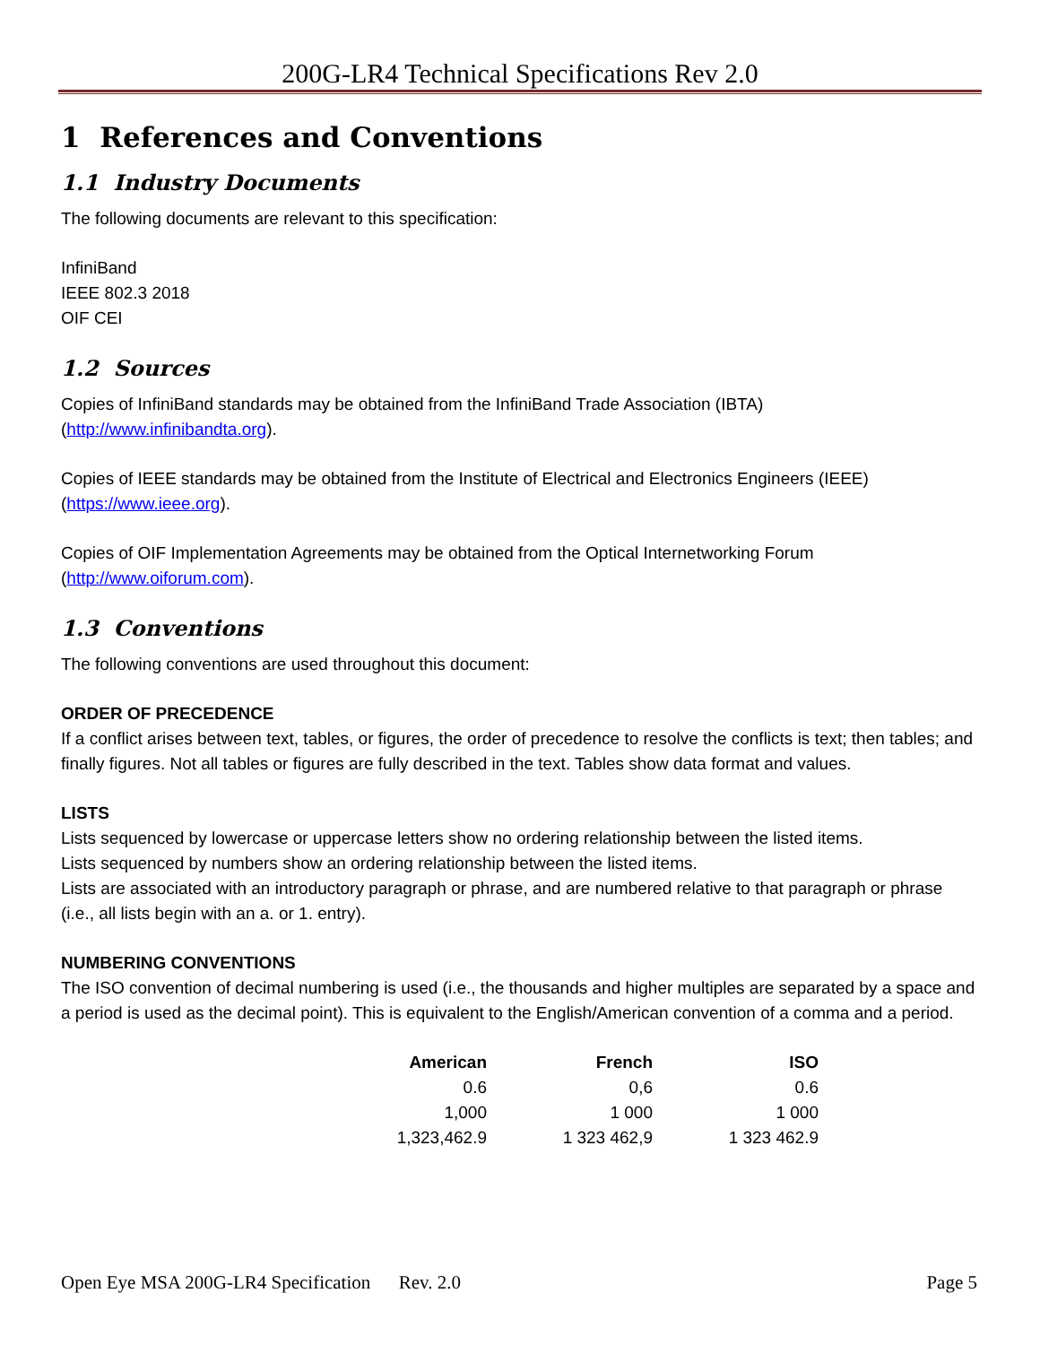200G-LR4 Technical Specifications Rev 2.0
1 References and Conventions
1.1 Industry Documents
The following documents are relevant to this specification:
InfiniBand
IEEE 802.3 2018
OIF CEI
1.2 Sources
Copies of InfiniBand standards may be obtained from the InfiniBand Trade Association (IBTA) (http://www.infinibandta.org).
Copies of IEEE standards may be obtained from the Institute of Electrical and Electronics Engineers (IEEE) (https://www.ieee.org).
Copies of OIF Implementation Agreements may be obtained from the Optical Internetworking Forum (http://www.oiforum.com).
1.3 Conventions
The following conventions are used throughout this document:
ORDER OF PRECEDENCE
If a conflict arises between text, tables, or figures, the order of precedence to resolve the conflicts is text; then tables; and finally figures. Not all tables or figures are fully described in the text. Tables show data format and values.
LISTS
Lists sequenced by lowercase or uppercase letters show no ordering relationship between the listed items.
Lists sequenced by numbers show an ordering relationship between the listed items.
Lists are associated with an introductory paragraph or phrase, and are numbered relative to that paragraph or phrase (i.e., all lists begin with an a. or 1. entry).
NUMBERING CONVENTIONS
The ISO convention of decimal numbering is used (i.e., the thousands and higher multiples are separated by a space and a period is used as the decimal point). This is equivalent to the English/American convention of a comma and a period.
| American | French | ISO |
| --- | --- | --- |
| 0.6 | 0,6 | 0.6 |
| 1,000 | 1 000 | 1 000 |
| 1,323,462.9 | 1 323 462,9 | 1 323 462.9 |
Open Eye MSA 200G-LR4 Specification Rev. 2.0 Page 5